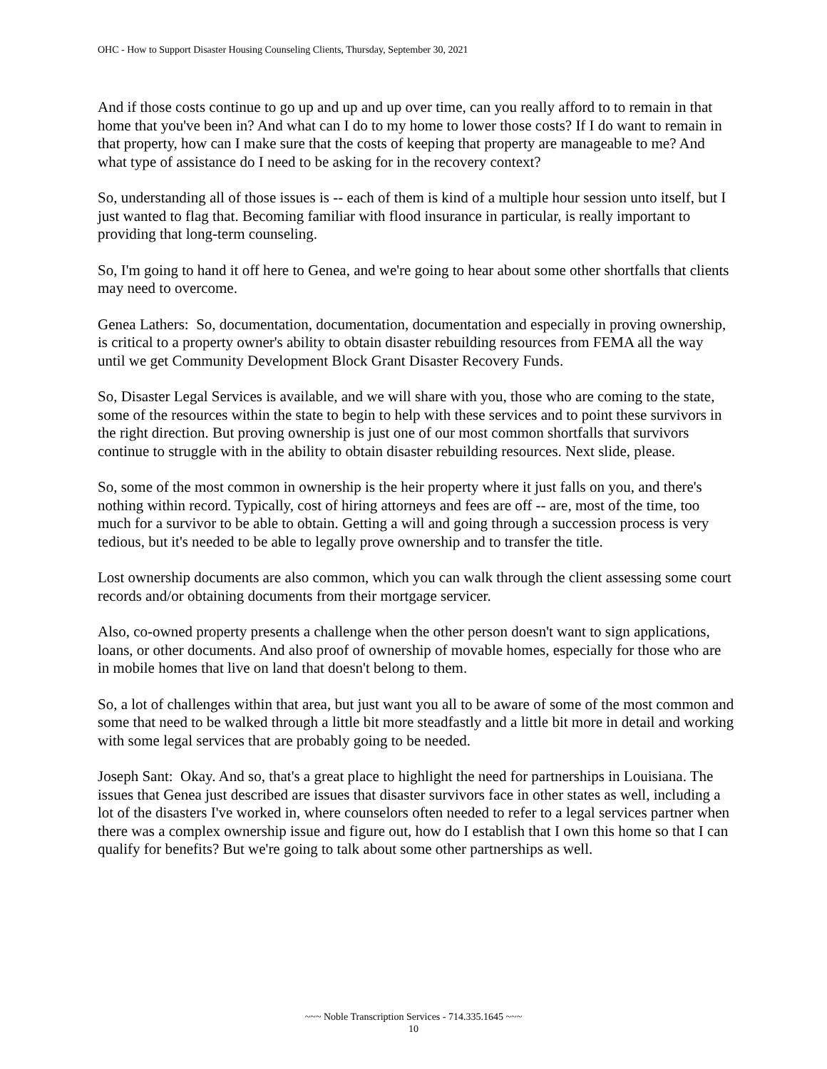OHC - How to Support Disaster Housing Counseling Clients, Thursday, September 30, 2021
And if those costs continue to go up and up and up over time, can you really afford to to remain in that home that you've been in? And what can I do to my home to lower those costs? If I do want to remain in that property, how can I make sure that the costs of keeping that property are manageable to me? And what type of assistance do I need to be asking for in the recovery context?
So, understanding all of those issues is -- each of them is kind of a multiple hour session unto itself, but I just wanted to flag that. Becoming familiar with flood insurance in particular, is really important to providing that long-term counseling.
So, I'm going to hand it off here to Genea, and we're going to hear about some other shortfalls that clients may need to overcome.
Genea Lathers: So, documentation, documentation, documentation and especially in proving ownership, is critical to a property owner's ability to obtain disaster rebuilding resources from FEMA all the way until we get Community Development Block Grant Disaster Recovery Funds.
So, Disaster Legal Services is available, and we will share with you, those who are coming to the state, some of the resources within the state to begin to help with these services and to point these survivors in the right direction. But proving ownership is just one of our most common shortfalls that survivors continue to struggle with in the ability to obtain disaster rebuilding resources. Next slide, please.
So, some of the most common in ownership is the heir property where it just falls on you, and there's nothing within record. Typically, cost of hiring attorneys and fees are off -- are, most of the time, too much for a survivor to be able to obtain. Getting a will and going through a succession process is very tedious, but it's needed to be able to legally prove ownership and to transfer the title.
Lost ownership documents are also common, which you can walk through the client assessing some court records and/or obtaining documents from their mortgage servicer.
Also, co-owned property presents a challenge when the other person doesn't want to sign applications, loans, or other documents. And also proof of ownership of movable homes, especially for those who are in mobile homes that live on land that doesn't belong to them.
So, a lot of challenges within that area, but just want you all to be aware of some of the most common and some that need to be walked through a little bit more steadfastly and a little bit more in detail and working with some legal services that are probably going to be needed.
Joseph Sant: Okay. And so, that's a great place to highlight the need for partnerships in Louisiana. The issues that Genea just described are issues that disaster survivors face in other states as well, including a lot of the disasters I've worked in, where counselors often needed to refer to a legal services partner when there was a complex ownership issue and figure out, how do I establish that I own this home so that I can qualify for benefits? But we're going to talk about some other partnerships as well.
~~~ Noble Transcription Services - 714.335.1645 ~~~
10